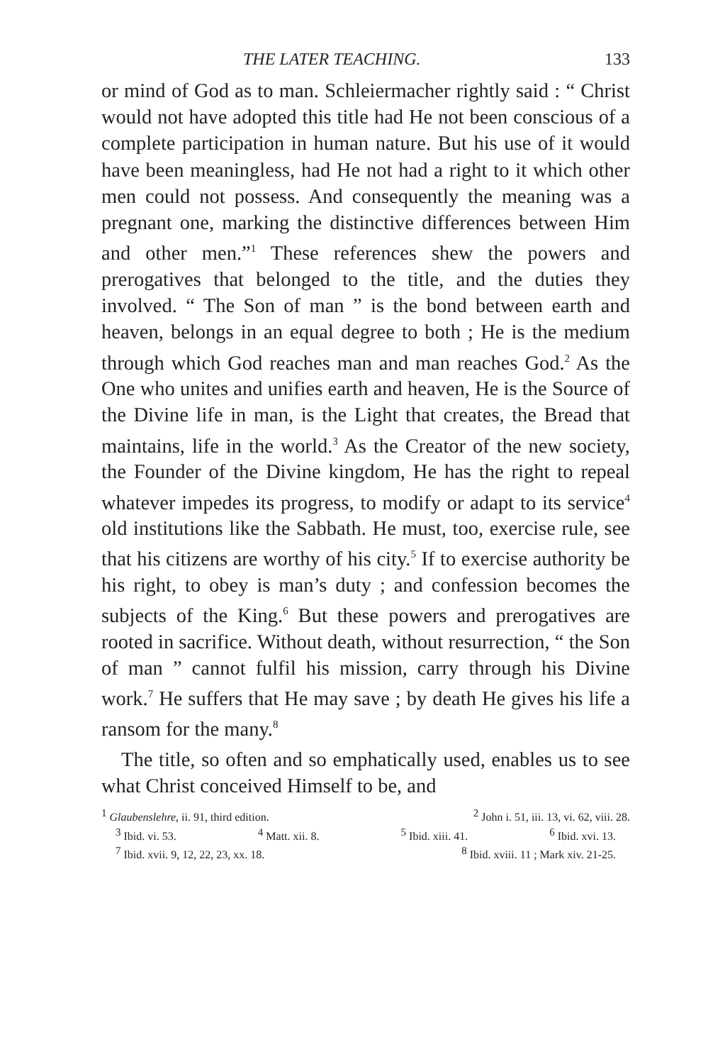THE LATER TEACHING. 133
or mind of God as to man. Schleiermacher rightly said : “ Christ would not have adopted this title had He not been conscious of a complete participation in human nature. But his use of it would have been meaningless, had He not had a right to it which other men could not possess. And consequently the meaning was a pregnant one, marking the distinctive differences between Him and other men.”<sup>1</sup> These references shew the powers and prerogatives that belonged to the title, and the duties they involved. “ The Son of man ” is the bond between earth and heaven, belongs in an equal degree to both ; He is the medium through which God reaches man and man reaches God.<sup>2</sup> As the One who unites and unifies earth and heaven, He is the Source of the Divine life in man, is the Light that creates, the Bread that maintains, life in the world.<sup>3</sup> As the Creator of the new society, the Founder of the Divine kingdom, He has the right to repeal whatever impedes its progress, to modify or adapt to its service<sup>4</sup> old institutions like the Sabbath. He must, too, exercise rule, see that his citizens are worthy of his city.<sup>5</sup> If to exercise authority be his right, to obey is man’s duty ; and confession becomes the subjects of the King.<sup>6</sup> But these powers and prerogatives are rooted in sacrifice. Without death, without resurrection, “ the Son of man ” cannot fulfil his mission, carry through his Divine work.<sup>7</sup> He suffers that He may save ; by death He gives his life a ransom for the many.<sup>8</sup>
The title, so often and so emphatically used, enables us to see what Christ conceived Himself to be, and
<sup>1</sup> Glaubenslehre, ii. 91, third edition. <sup>2</sup> John i. 51, iii. 13, vi. 62, viii. 28.
<sup>3</sup> Ibid. vi. 53. <sup>4</sup> Matt. xii. 8. <sup>5</sup> Ibid. xiii. 41. <sup>6</sup> Ibid. xvi. 13.
<sup>7</sup> Ibid. xvii. 9, 12, 22, 23, xx. 18. <sup>8</sup> Ibid. xviii. 11 ; Mark xiv. 21-25.